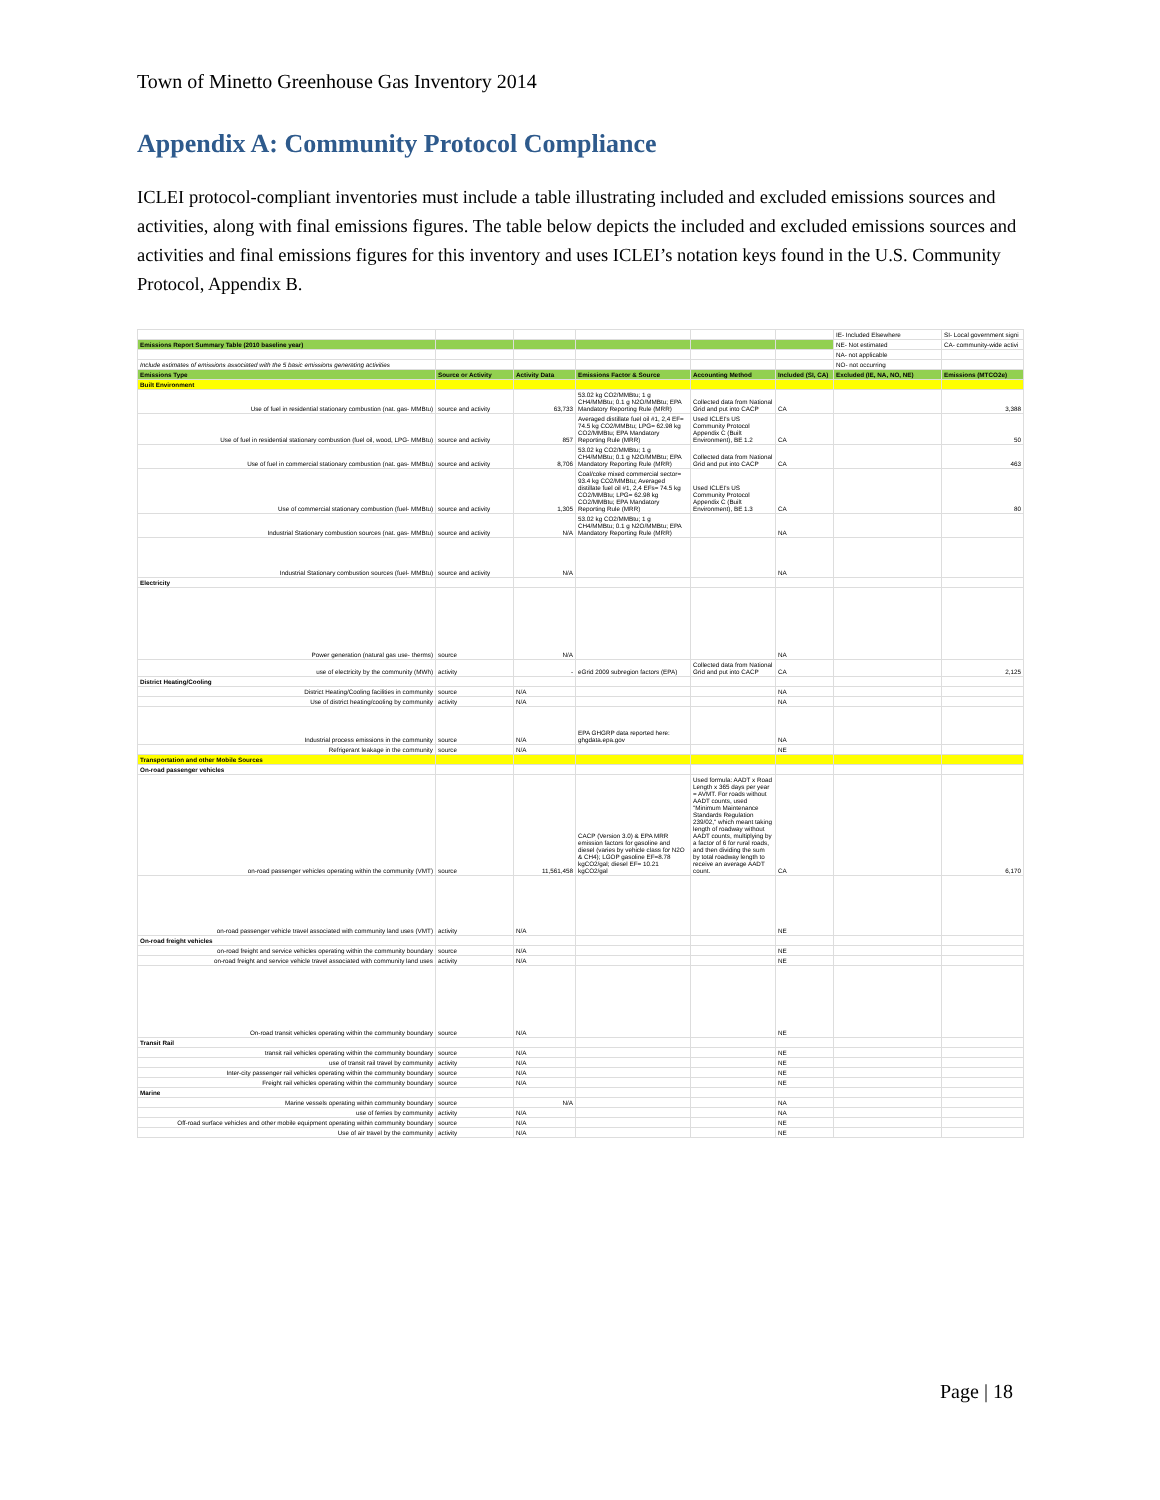Town of Minetto Greenhouse Gas Inventory 2014
Appendix A: Community Protocol Compliance
ICLEI protocol-compliant inventories must include a table illustrating included and excluded emissions sources and activities, along with final emissions figures. The table below depicts the included and excluded emissions sources and activities and final emissions figures for this inventory and uses ICLEI’s notation keys found in the U.S. Community Protocol, Appendix B.
| | | | | | | IE- Included Elsewhere | SI- Local government signi |
| Emissions Report Summary Table (2010 baseline year) | | | | | | NE- Not estimated | CA- community-wide activi |
| | | | | | | NA- not applicable | |
| Include estimates of emissions associated with the 5 basic emissions generating activities | | | | | | NO- not occurring | |
| Emissions Type | Source or Activity | Activity Data | Emissions Factor & Source | Accounting Method | Included (SI, CA) | Excluded (IE, NA, NO, NE) | Emissions (MTCO2e) |
| Built Environment | | | | | | | |
| Use of fuel in residential stationary combustion (nat. gas- MMBtu) | source and activity | 63,733 | 53.02 kg CO2/MMBtu; 1 g CH4/MMBtu; 0.1 g N2O/MMBtu; EPA Mandatory Reporting Rule (MRR) | Collected data from National Grid and put into CACP | CA | | 3,388 |
| Use of fuel in residential stationary combustion (fuel oil, wood, LPG- MMBtu) | source and activity | 857 | Averaged distillate fuel oil #1, 2,4 EF= 74.5 kg CO2/MMBtu; LPG= 62.98 kg CO2/MMBtu; EPA Mandatory Reporting Rule (MRR) | Used ICLEI's US Community Protocol Appendix C (Built Environment), BE 1.2 | CA | | 50 |
| Use of fuel in commercial stationary combustion (nat. gas- MMBtu) | source and activity | 8,706 | 53.02 kg CO2/MMBtu; 1 g CH4/MMBtu; 0.1 g N2O/MMBtu; EPA Mandatory Reporting Rule (MRR) | Collected data from National Grid and put into CACP | CA | | 463 |
| Use of commercial stationary combustion (fuel- MMBtu) | source and activity | 1,305 | Coal/coke mixed commercial sector= 93.4 kg CO2/MMBtu; Averaged distillate fuel oil #1, 2,4 EFs= 74.5 kg CO2/MMBtu; LPG= 62.98 kg CO2/MMBtu; EPA Mandatory Reporting Rule (MRR) | Used ICLEI's US Community Protocol Appendix C (Built Environment), BE 1.3 | CA | | 80 |
| Industrial Stationary combustion sources (nat. gas- MMBtu) | source and activity | N/A | 53.02 kg CO2/MMBtu; 1 g CH4/MMBtu; 0.1 g N2O/MMBtu; EPA Mandatory Reporting Rule (MRR) | | NA | | |
| Industrial Stationary combustion sources (fuel- MMBtu) | source and activity | N/A | | | NA | | |
| Electricity | | | | | | | |
| Power generation (natural gas use- therms) | source | N/A | | | NA | | |
| use of electricity by the community (MWh) | activity | - | eGrid 2009 subregion factors (EPA) | Collected data from National Grid and put into CACP | CA | | 2,125 |
| District Heating/Cooling | | | | | | | |
| District Heating/Cooling facilities in community | source | N/A | | | NA | | |
| Use of district heating/cooling by community | activity | N/A | | | NA | | |
| Industrial process emissions in the community | source | N/A | EPA GHGRP data reported here: ghgdata.epa.gov | | NA | | |
| Refrigerant leakage in the community | source | N/A | | | NE | | |
| Transportation and other Mobile Sources | | | | | | | |
| On-road passenger vehicles | | | | | | | |
| on-road passenger vehicles operating within the community (VMT) | source | 11,561,458 | CACP (Version 3.0) & EPA MRR emission factors for gasoline and diesel (varies by vehicle class for N2O & CH4); LGOP gasoline EF=8.78 kgCO2/gal; diesel EF= 10.21 kgCO2/gal | Used formula: AADT x Road Length x 365 days per year = AVMT. For roads without AADT counts, used "Minimum Maintenance Standards Regulation 239/02," which meant taking length of roadway without AADT counts, multiplying by a factor of 6 for rural roads, and then dividing the sum by total roadway length to receive an average AADT count. | CA | | 6,170 |
| on-road passenger vehicle travel associated with community land uses (VMT) | activity | N/A | | | NE | | |
| On-road freight vehicles | | | | | | | |
| on-road freight and service vehicles operating within the community boundary | source | N/A | | | NE | | |
| on-road freight and service vehicle travel associated with community land uses | activity | N/A | | | NE | | |
| On-road transit vehicles operating within the community boundary | source | N/A | | | NE | | |
| Transit Rail | | | | | | | |
| transit rail vehicles operating within the community boundary | source | N/A | | | NE | | |
| use of transit rail travel by community | activity | N/A | | | NE | | |
| Inter-city passenger rail vehicles operating within the community boundary | source | N/A | | | NE | | |
| Freight rail vehicles operating within the community boundary | source | N/A | | | NE | | |
| Marine | | | | | | | |
| Marine vessels operating within community boundary | source | N/A | | | NA | | |
| use of ferries by community | activity | N/A | | | NA | | |
| Off-road surface vehicles and other mobile equipment operating within community boundary | source | N/A | | | NE | | |
| Use of air travel by the community | activity | N/A | | | NE | | |
Page | 18